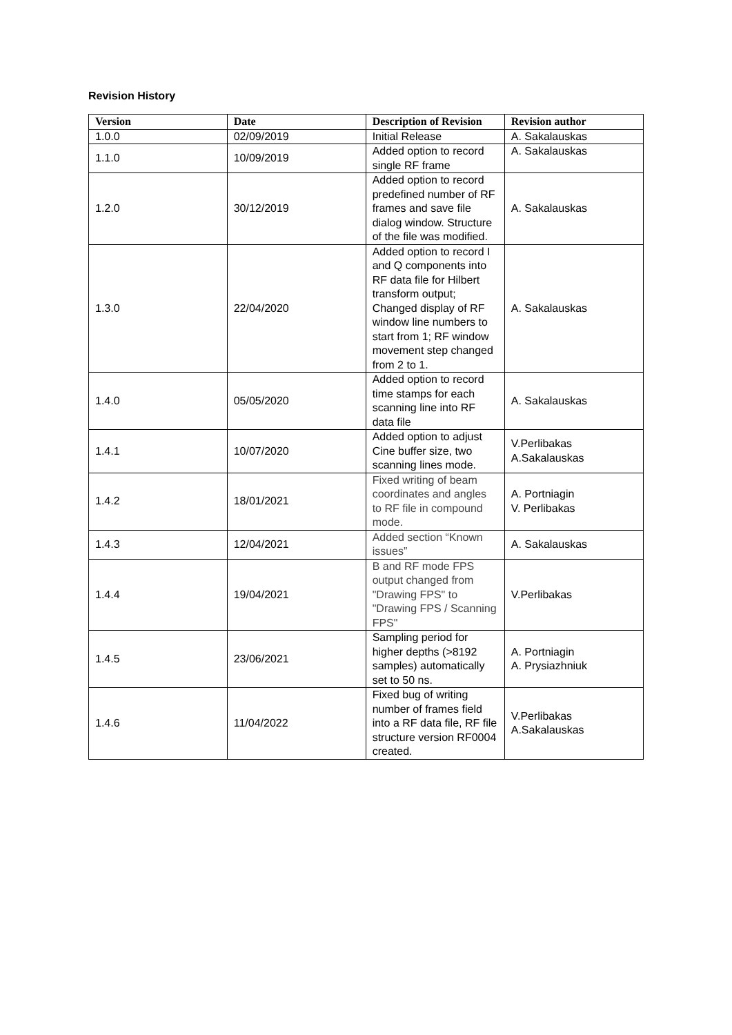Revision History
| Version | Date | Description of Revision | Revision author |
| --- | --- | --- | --- |
| 1.0.0 | 02/09/2019 | Initial Release | A. Sakalauskas |
| 1.1.0 | 10/09/2019 | Added option to record single RF frame | A. Sakalauskas |
| 1.2.0 | 30/12/2019 | Added option to record predefined number of RF frames and save file dialog window. Structure of the file was modified. | A. Sakalauskas |
| 1.3.0 | 22/04/2020 | Added option to record I and Q components into RF data file for Hilbert transform output; Changed display of RF window line numbers to start from 1; RF window movement step changed from 2 to 1. | A. Sakalauskas |
| 1.4.0 | 05/05/2020 | Added option to record time stamps for each scanning line into RF data file | A. Sakalauskas |
| 1.4.1 | 10/07/2020 | Added option to adjust Cine buffer size, two scanning lines mode. | V.Perlibakas A.Sakalauskas |
| 1.4.2 | 18/01/2021 | Fixed writing of beam coordinates and angles to RF file in compound mode. | A. Portniagin V. Perlibakas |
| 1.4.3 | 12/04/2021 | Added section “Known issues” | A. Sakalauskas |
| 1.4.4 | 19/04/2021 | B and RF mode FPS output changed from "Drawing FPS" to "Drawing FPS / Scanning FPS" | V.Perlibakas |
| 1.4.5 | 23/06/2021 | Sampling period for higher depths (>8192 samples) automatically set to 50 ns. | A. Portniagin A. Prysiazhniuk |
| 1.4.6 | 11/04/2022 | Fixed bug of writing number of frames field into a RF data file, RF file structure version RF0004 created. | V.Perlibakas A.Sakalauskas |